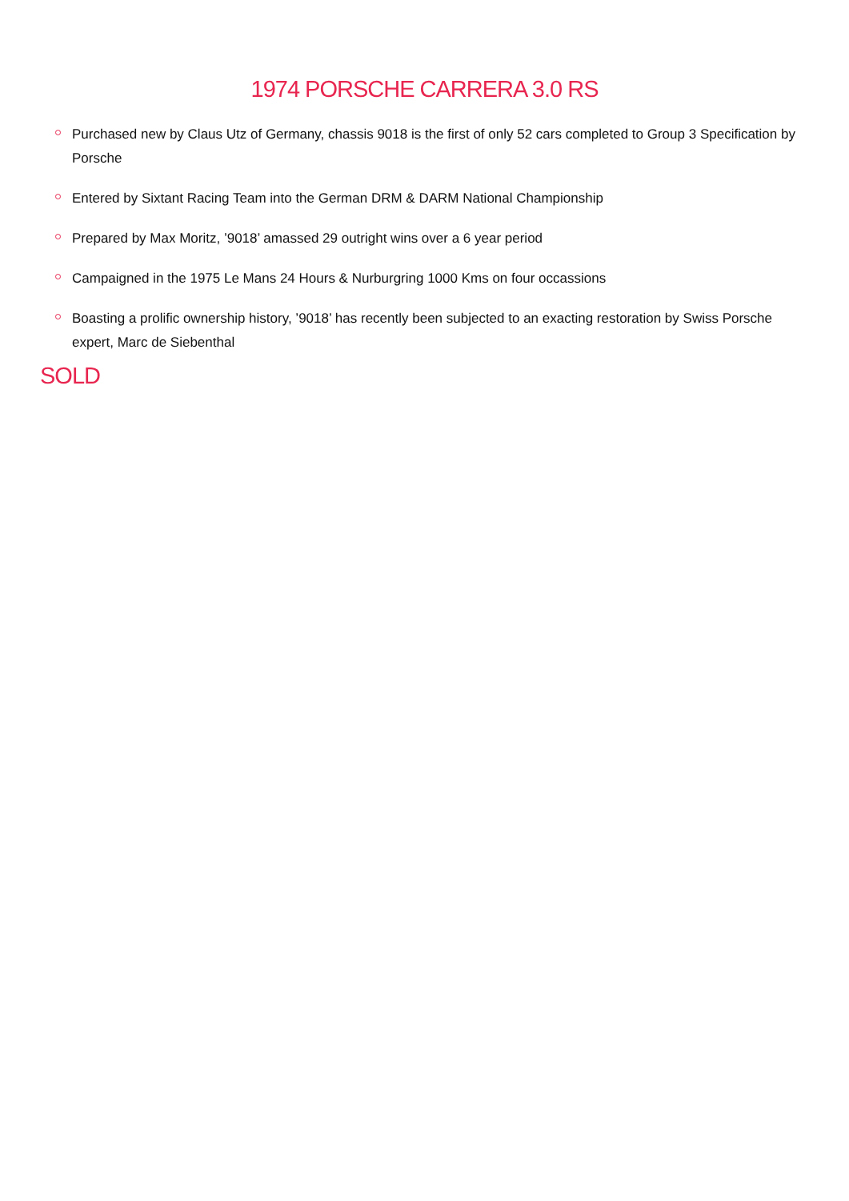1974 PORSCHE CARRERA 3.0 RS
Purchased new by Claus Utz of Germany, chassis 9018 is the first of only 52 cars completed to Group 3 Specification by Porsche
Entered by Sixtant Racing Team into the German DRM & DARM National Championship
Prepared by Max Moritz, ’9018’ amassed 29 outright wins over a 6 year period
Campaigned in the 1975 Le Mans 24 Hours & Nurburgring 1000 Kms on four occassions
Boasting a prolific ownership history, ’9018’ has recently been subjected to an exacting restoration by Swiss Porsche expert, Marc de Siebenthal
SOLD